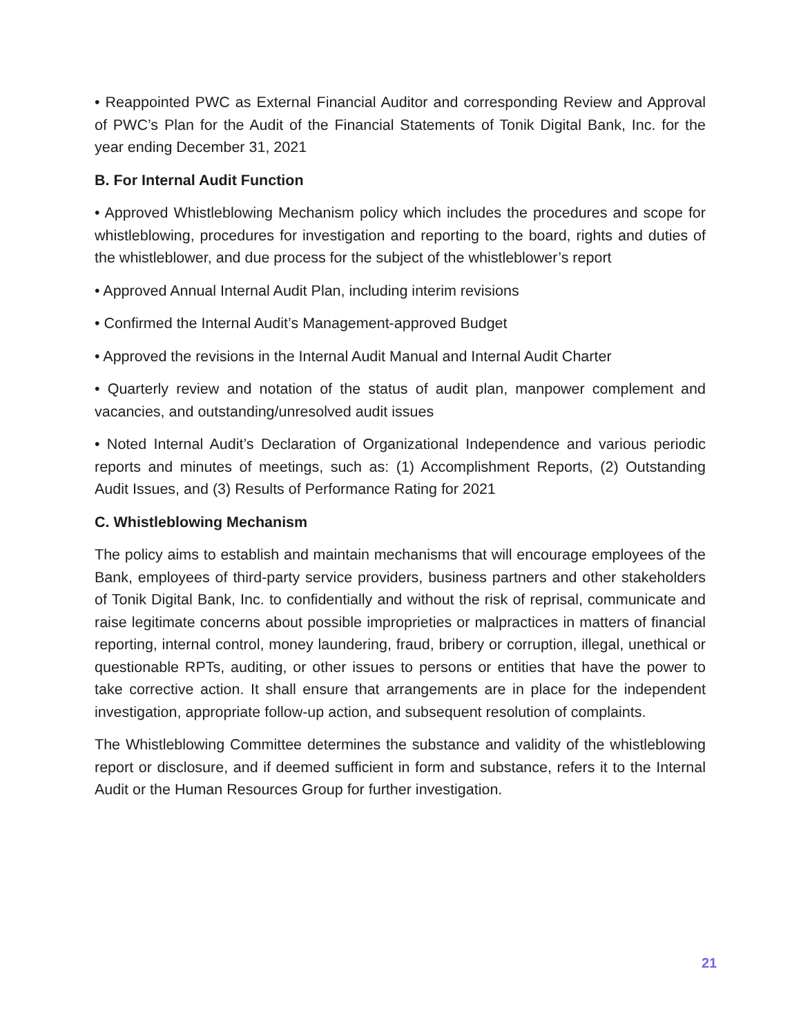• Reappointed PWC as External Financial Auditor and corresponding Review and Approval of PWC’s Plan for the Audit of the Financial Statements of Tonik Digital Bank, Inc. for the year ending December 31, 2021
B. For Internal Audit Function
• Approved Whistleblowing Mechanism policy which includes the procedures and scope for whistleblowing, procedures for investigation and reporting to the board, rights and duties of the whistleblower, and due process for the subject of the whistleblower’s report
• Approved Annual Internal Audit Plan, including interim revisions
• Confirmed the Internal Audit’s Management-approved Budget
• Approved the revisions in the Internal Audit Manual and Internal Audit Charter
• Quarterly review and notation of the status of audit plan, manpower complement and vacancies, and outstanding/unresolved audit issues
• Noted Internal Audit’s Declaration of Organizational Independence and various periodic reports and minutes of meetings, such as: (1) Accomplishment Reports, (2) Outstanding Audit Issues, and (3) Results of Performance Rating for 2021
C. Whistleblowing Mechanism
The policy aims to establish and maintain mechanisms that will encourage employees of the Bank, employees of third-party service providers, business partners and other stakeholders of Tonik Digital Bank, Inc. to confidentially and without the risk of reprisal, communicate and raise legitimate concerns about possible improprieties or malpractices in matters of financial reporting, internal control, money laundering, fraud, bribery or corruption, illegal, unethical or questionable RPTs, auditing, or other issues to persons or entities that have the power to take corrective action. It shall ensure that arrangements are in place for the independent investigation, appropriate follow-up action, and subsequent resolution of complaints.
The Whistleblowing Committee determines the substance and validity of the whistleblowing report or disclosure, and if deemed sufficient in form and substance, refers it to the Internal Audit or the Human Resources Group for further investigation.
21